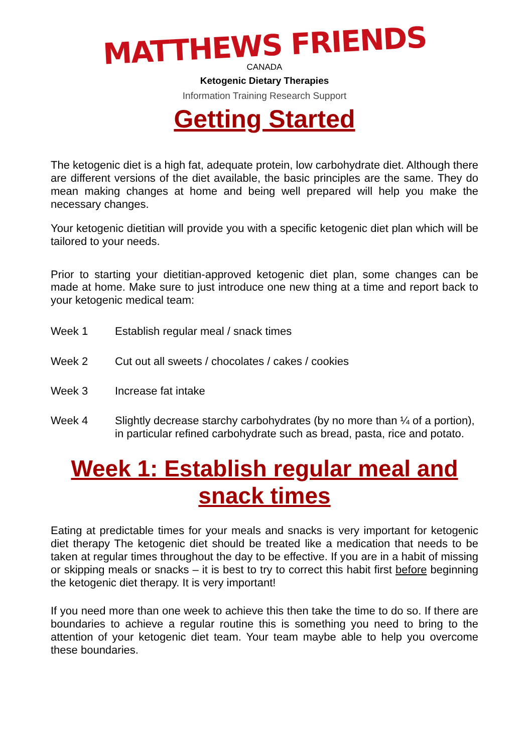MATTHEWS FRIENDS
CANADA
Ketogenic Dietary Therapies
Information Training Research Support
Getting Started
The ketogenic diet is a high fat, adequate protein, low carbohydrate diet. Although there are different versions of the diet available, the basic principles are the same. They do mean making changes at home and being well prepared will help you make the necessary changes.
Your ketogenic dietitian will provide you with a specific ketogenic diet plan which will be tailored to your needs.
Prior to starting your dietitian-approved ketogenic diet plan, some changes can be made at home. Make sure to just introduce one new thing at a time and report back to your ketogenic medical team:
Week 1 Establish regular meal / snack times
Week 2 Cut out all sweets / chocolates / cakes / cookies
Week 3 Increase fat intake
Week 4 Slightly decrease starchy carbohydrates (by no more than ¼ of a portion), in particular refined carbohydrate such as bread, pasta, rice and potato.
Week 1: Establish regular meal and snack times
Eating at predictable times for your meals and snacks is very important for ketogenic diet therapy The ketogenic diet should be treated like a medication that needs to be taken at regular times throughout the day to be effective. If you are in a habit of missing or skipping meals or snacks – it is best to try to correct this habit first before beginning the ketogenic diet therapy. It is very important!
If you need more than one week to achieve this then take the time to do so. If there are boundaries to achieve a regular routine this is something you need to bring to the attention of your ketogenic diet team. Your team maybe able to help you overcome these boundaries.